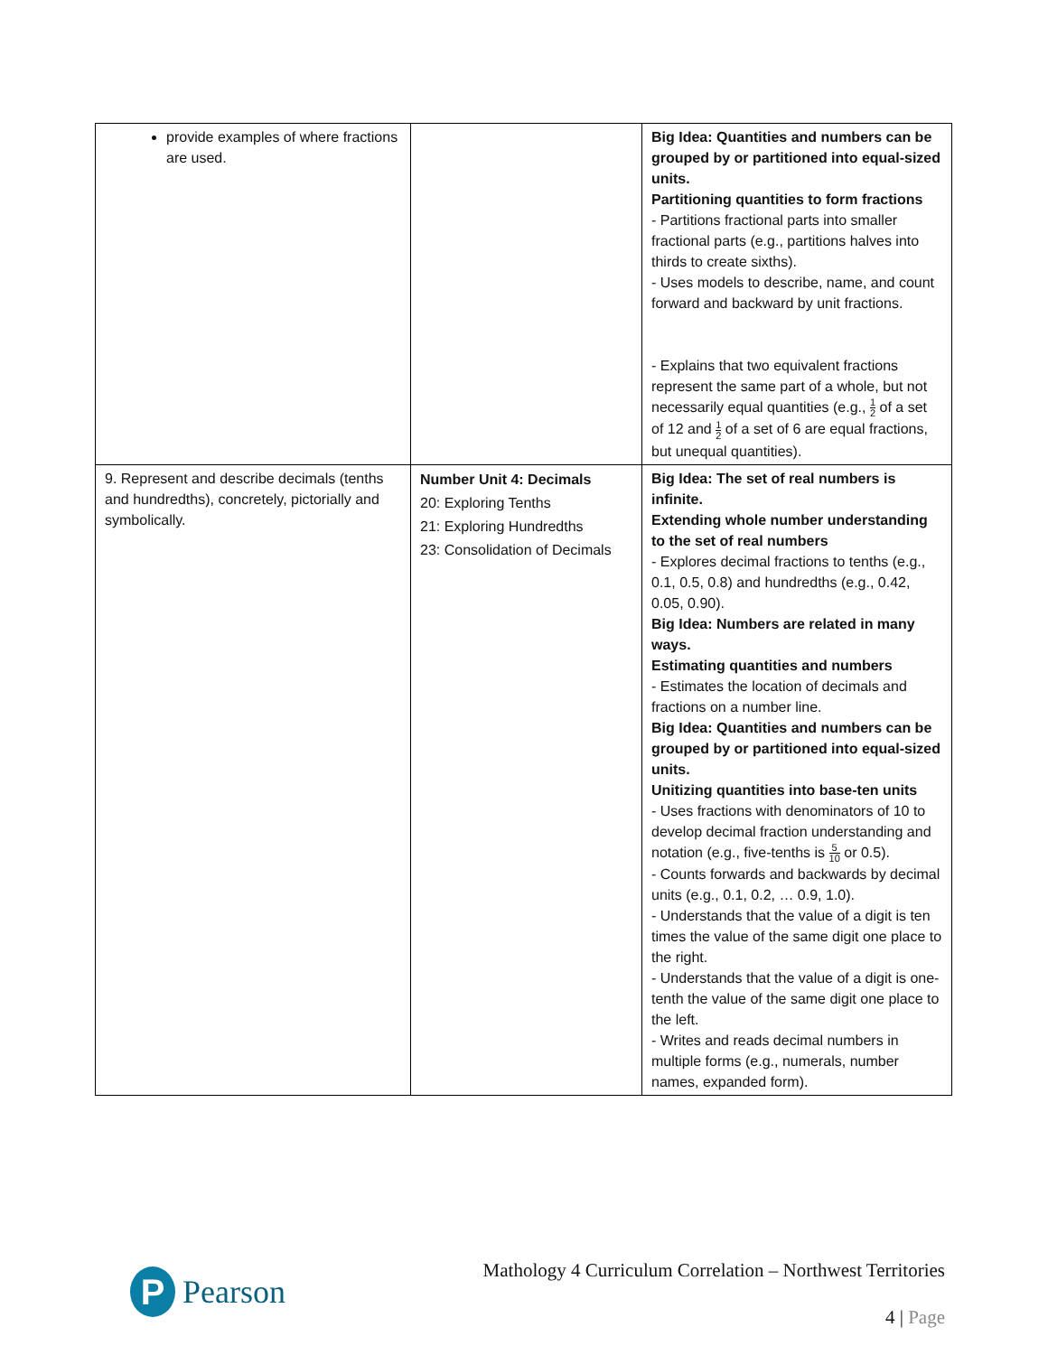| provide examples of where fractions are used. | | Big Idea: Quantities and numbers can be grouped by or partitioned into equal-sized units. Partitioning quantities to form fractions - Partitions fractional parts into smaller fractional parts (e.g., partitions halves into thirds to create sixths). - Uses models to describe, name, and count forward and backward by unit fractions. - Explains that two equivalent fractions represent the same part of a whole, but not necessarily equal quantities (e.g., 1 2 of a set of 12 and 1 2 of a set of 6 are equal fractions, but unequal quantities). |
| 9. Represent and describe decimals (tenths and hundredths), concretely, pictorially and symbolically. | Number Unit 4: Decimals 20: Exploring Tenths 21: Exploring Hundredths 23: Consolidation of Decimals | Big Idea: The set of real numbers is infinite. Extending whole number understanding to the set of real numbers - Explores decimal fractions to tenths (e.g., 0.1, 0.5, 0.8) and hundredths (e.g., 0.42, 0.05, 0.90). Big Idea: Numbers are related in many ways. Estimating quantities and numbers - Estimates the location of decimals and fractions on a number line. Big Idea: Quantities and numbers can be grouped by or partitioned into equal-sized units. Unitizing quantities into base-ten units - Uses fractions with denominators of 10 to develop decimal fraction understanding and notation (e.g., five-tenths is 5 10 or 0.5). - Counts forwards and backwards by decimal units (e.g., 0.1, 0.2, … 0.9, 1.0). - Understands that the value of a digit is ten times the value of the same digit one place to the right. - Understands that the value of a digit is one-tenth the value of the same digit one place to the left. - Writes and reads decimal numbers in multiple forms (e.g., numerals, number names, expanded form). |
P
Pearson
Mathology 4 Curriculum Correlation – Northwest Territories
4 | Page